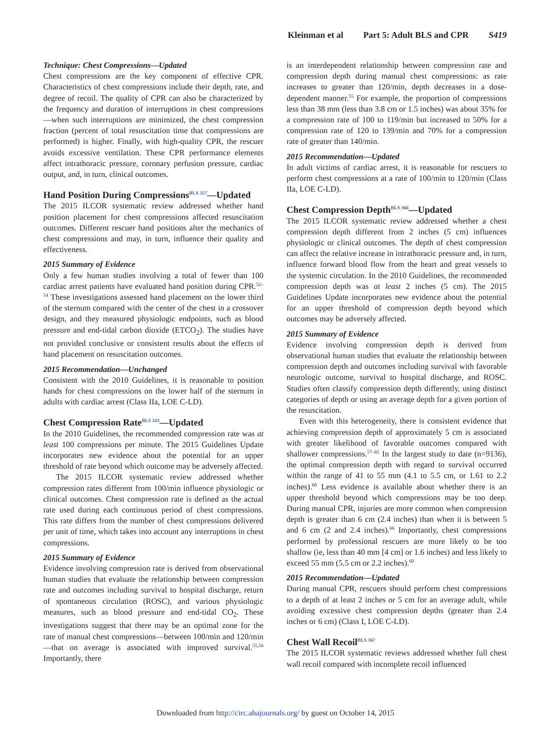Kleinman et al Part 5: Adult BLS and CPR S419
Technique: Chest Compressions—Updated
Chest compressions are the key component of effective CPR. Characteristics of chest compressions include their depth, rate, and degree of recoil. The quality of CPR can also be characterized by the frequency and duration of interruptions in chest compressions—when such interruptions are minimized, the chest compression fraction (percent of total resuscitation time that compressions are performed) is higher. Finally, with high-quality CPR, the rescuer avoids excessive ventilation. These CPR performance elements affect intrathoracic pressure, coronary perfusion pressure, cardiac output, and, in turn, clinical outcomes.
Hand Position During Compressions<sup>BLS 357</sup>—Updated
The 2015 ILCOR systematic review addressed whether hand position placement for chest compressions affected resuscitation outcomes. Different rescuer hand positions alter the mechanics of chest compressions and may, in turn, influence their quality and effectiveness.
2015 Summary of Evidence
Only a few human studies involving a total of fewer than 100 cardiac arrest patients have evaluated hand position during CPR.<sup>52–54</sup> These investigations assessed hand placement on the lower third of the sternum compared with the center of the chest in a crossover design, and they measured physiologic endpoints, such as blood pressure and end-tidal carbon dioxide (ETCO<sub>2</sub>). The studies have not provided conclusive or consistent results about the effects of hand placement on resuscitation outcomes.
2015 Recommendation—Unchanged
Consistent with the 2010 Guidelines, it is reasonable to position hands for chest compressions on the lower half of the sternum in adults with cardiac arrest (Class IIa, LOE C-LD).
Chest Compression Rate<sup>BLS 343</sup>—Updated
In the 2010 Guidelines, the recommended compression rate was at least 100 compressions per minute. The 2015 Guidelines Update incorporates new evidence about the potential for an upper threshold of rate beyond which outcome may be adversely affected.
The 2015 ILCOR systematic review addressed whether compression rates different from 100/min influence physiologic or clinical outcomes. Chest compression rate is defined as the actual rate used during each continuous period of chest compressions. This rate differs from the number of chest compressions delivered per unit of time, which takes into account any interruptions in chest compressions.
2015 Summary of Evidence
Evidence involving compression rate is derived from observational human studies that evaluate the relationship between compression rate and outcomes including survival to hospital discharge, return of spontaneous circulation (ROSC), and various physiologic measures, such as blood pressure and end-tidal CO<sub>2</sub>. These investigations suggest that there may be an optimal zone for the rate of manual chest compressions—between 100/min and 120/min—that on average is associated with improved survival.<sup>55,56</sup> Importantly, there
is an interdependent relationship between compression rate and compression depth during manual chest compressions: as rate increases to greater than 120/min, depth decreases in a dose-dependent manner.<sup>55</sup> For example, the proportion of compressions less than 38 mm (less than 3.8 cm or 1.5 inches) was about 35% for a compression rate of 100 to 119/min but increased to 50% for a compression rate of 120 to 139/min and 70% for a compression rate of greater than 140/min.
2015 Recommendation—Updated
In adult victims of cardiac arrest, it is reasonable for rescuers to perform chest compressions at a rate of 100/min to 120/min (Class IIa, LOE C-LD).
Chest Compression Depth<sup>BLS 366</sup>—Updated
The 2015 ILCOR systematic review addressed whether a chest compression depth different from 2 inches (5 cm) influences physiologic or clinical outcomes. The depth of chest compression can affect the relative increase in intrathoracic pressure and, in turn, influence forward blood flow from the heart and great vessels to the systemic circulation. In the 2010 Guidelines, the recommended compression depth was at least 2 inches (5 cm). The 2015 Guidelines Update incorporates new evidence about the potential for an upper threshold of compression depth beyond which outcomes may be adversely affected.
2015 Summary of Evidence
Evidence involving compression depth is derived from observational human studies that evaluate the relationship between compression depth and outcomes including survival with favorable neurologic outcome, survival to hospital discharge, and ROSC. Studies often classify compression depth differently, using distinct categories of depth or using an average depth for a given portion of the resuscitation.
Even with this heterogeneity, there is consistent evidence that achieving compression depth of approximately 5 cm is associated with greater likelihood of favorable outcomes compared with shallower compressions.<sup>57–65</sup> In the largest study to date (n=9136), the optimal compression depth with regard to survival occurred within the range of 41 to 55 mm (4.1 to 5.5 cm, or 1.61 to 2.2 inches).<sup>60</sup> Less evidence is available about whether there is an upper threshold beyond which compressions may be too deep. During manual CPR, injuries are more common when compression depth is greater than 6 cm (2.4 inches) than when it is between 5 and 6 cm (2 and 2.4 inches).<sup>66</sup> Importantly, chest compressions performed by professional rescuers are more likely to be too shallow (ie, less than 40 mm [4 cm] or 1.6 inches) and less likely to exceed 55 mm (5.5 cm or 2.2 inches).<sup>60</sup>
2015 Recommendation—Updated
During manual CPR, rescuers should perform chest compressions to a depth of at least 2 inches or 5 cm for an average adult, while avoiding excessive chest compression depths (greater than 2.4 inches or 6 cm) (Class I, LOE C-LD).
Chest Wall Recoil<sup>BLS 367</sup>
The 2015 ILCOR systematic reviews addressed whether full chest wall recoil compared with incomplete recoil influenced
Downloaded from http://circ.ahajournals.org/ by guest on October 14, 2015